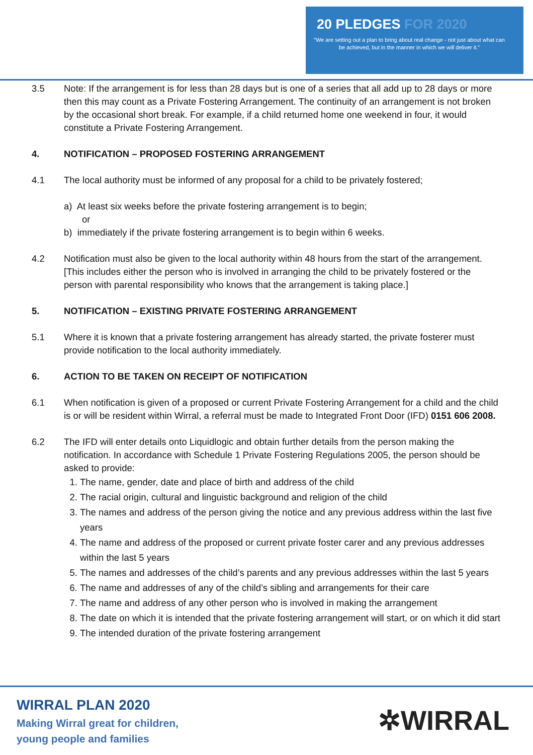20 PLEDGES FOR 2020
“We are setting out a plan to bring about real change - not just about what can be achieved, but in the manner in which we will deliver it.”
3.5 Note: If the arrangement is for less than 28 days but is one of a series that all add up to 28 days or more then this may count as a Private Fostering Arrangement. The continuity of an arrangement is not broken by the occasional short break. For example, if a child returned home one weekend in four, it would constitute a Private Fostering Arrangement.
4. NOTIFICATION – PROPOSED FOSTERING ARRANGEMENT
4.1 The local authority must be informed of any proposal for a child to be privately fostered;
a) At least six weeks before the private fostering arrangement is to begin;
or
b) immediately if the private fostering arrangement is to begin within 6 weeks.
4.2 Notification must also be given to the local authority within 48 hours from the start of the arrangement. [This includes either the person who is involved in arranging the child to be privately fostered or the person with parental responsibility who knows that the arrangement is taking place.]
5. NOTIFICATION – EXISTING PRIVATE FOSTERING ARRANGEMENT
5.1 Where it is known that a private fostering arrangement has already started, the private fosterer must provide notification to the local authority immediately.
6. ACTION TO BE TAKEN ON RECEIPT OF NOTIFICATION
6.1 When notification is given of a proposed or current Private Fostering Arrangement for a child and the child is or will be resident within Wirral, a referral must be made to Integrated Front Door (IFD) 0151 606 2008.
6.2 The IFD will enter details onto Liquidlogic and obtain further details from the person making the notification. In accordance with Schedule 1 Private Fostering Regulations 2005, the person should be asked to provide:
1. The name, gender, date and place of birth and address of the child
2. The racial origin, cultural and linguistic background and religion of the child
3. The names and address of the person giving the notice and any previous address within the last five years
4. The name and address of the proposed or current private foster carer and any previous addresses within the last 5 years
5. The names and addresses of the child’s parents and any previous addresses within the last 5 years
6. The name and addresses of any of the child’s sibling and arrangements for their care
7. The name and address of any other person who is involved in making the arrangement
8. The date on which it is intended that the private fostering arrangement will start, or on which it did start
9. The intended duration of the private fostering arrangement
WIRRAL PLAN 2020
Making Wirral great for children,
young people and families
✲WIRRAL